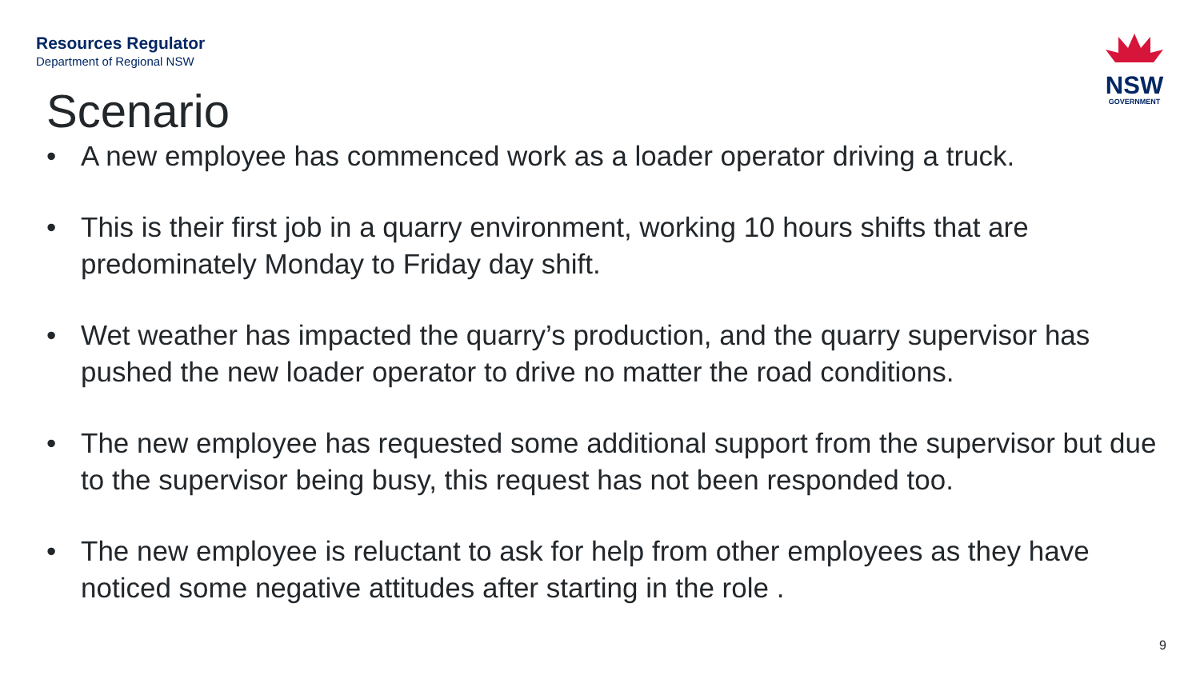Resources Regulator
Department of Regional NSW
NSW
GOVERNMENT
Scenario
• A new employee has commenced work as a loader operator driving a truck.
• This is their first job in a quarry environment, working 10 hours shifts that are predominately Monday to Friday day shift.
• Wet weather has impacted the quarry’s production, and the quarry supervisor has pushed the new loader operator to drive no matter the road conditions.
• The new employee has requested some additional support from the supervisor but due to the supervisor being busy, this request has not been responded too.
• The new employee is reluctant to ask for help from other employees as they have noticed some negative attitudes after starting in the role .
9